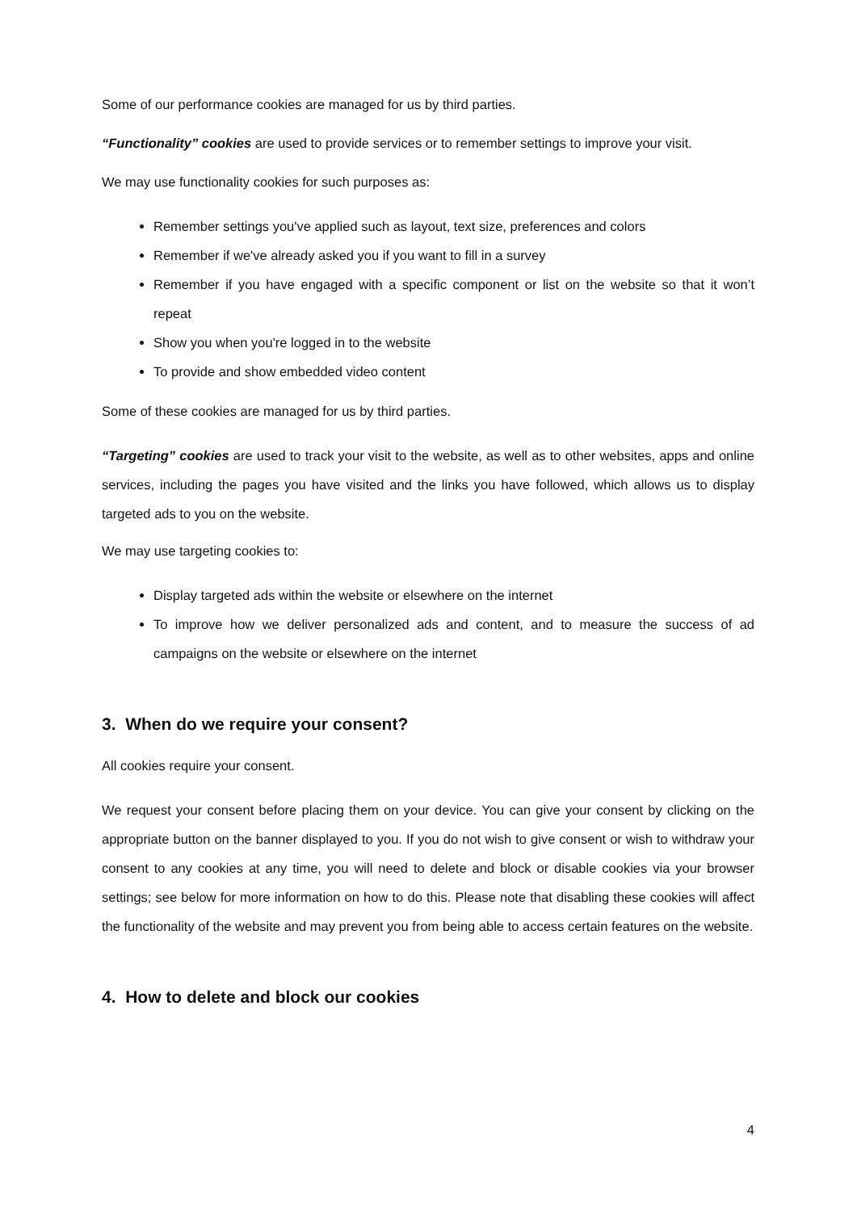Some of our performance cookies are managed for us by third parties.
“Functionality” cookies are used to provide services or to remember settings to improve your visit.
We may use functionality cookies for such purposes as:
Remember settings you've applied such as layout, text size, preferences and colors
Remember if we've already asked you if you want to fill in a survey
Remember if you have engaged with a specific component or list on the website so that it won’t repeat
Show you when you're logged in to the website
To provide and show embedded video content
Some of these cookies are managed for us by third parties.
“Targeting” cookies are used to track your visit to the website, as well as to other websites, apps and online services, including the pages you have visited and the links you have followed, which allows us to display targeted ads to you on the website.
We may use targeting cookies to:
Display targeted ads within the website or elsewhere on the internet
To improve how we deliver personalized ads and content, and to measure the success of ad campaigns on the website or elsewhere on the internet
3. When do we require your consent?
All cookies require your consent.
We request your consent before placing them on your device. You can give your consent by clicking on the appropriate button on the banner displayed to you. If you do not wish to give consent or wish to withdraw your consent to any cookies at any time, you will need to delete and block or disable cookies via your browser settings; see below for more information on how to do this. Please note that disabling these cookies will affect the functionality of the website and may prevent you from being able to access certain features on the website.
4. How to delete and block our cookies
4